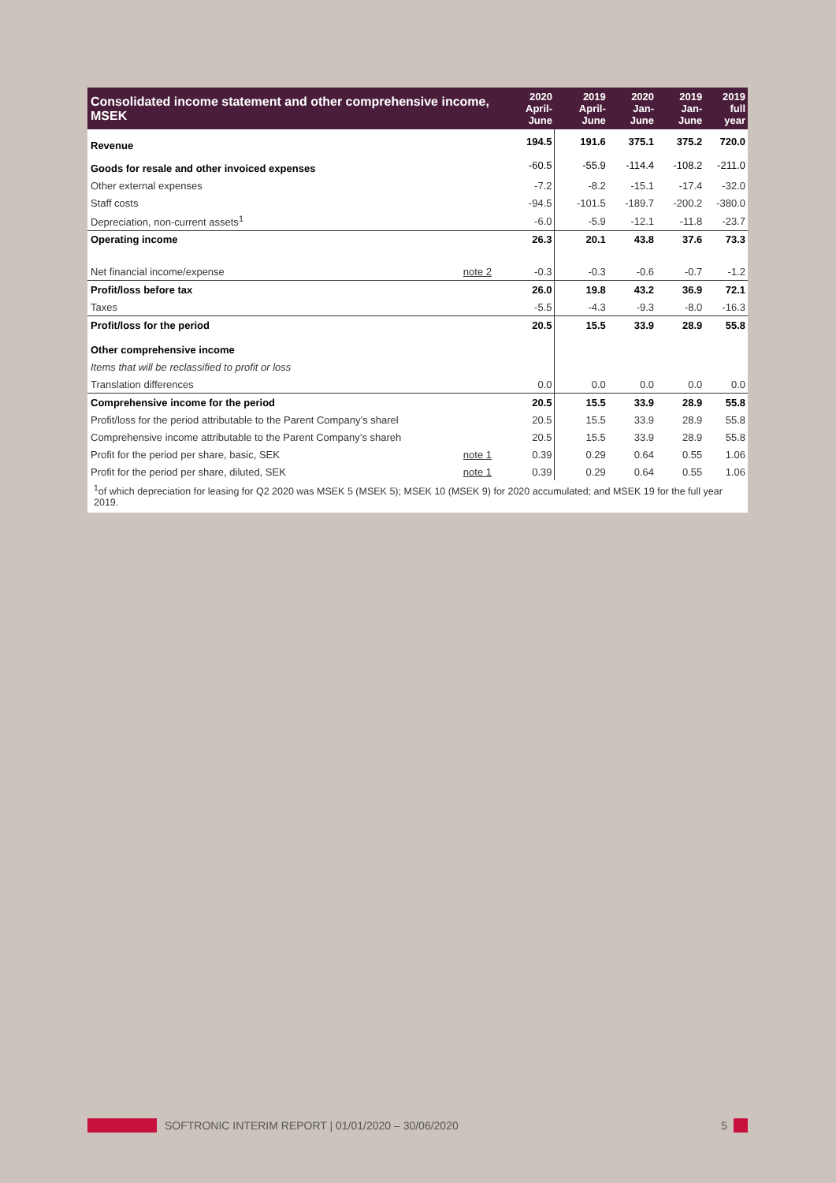| Consolidated income statement and other comprehensive income, MSEK | | 2020 April-June | 2019 April-June | 2020 Jan-June | 2019 Jan-June | 2019 full year |
| --- | --- | --- | --- | --- | --- | --- |
| Revenue | | 194.5 | 191.6 | 375.1 | 375.2 | 720.0 |
| Goods for resale and other invoiced expenses | | -60.5 | -55.9 | -114.4 | -108.2 | -211.0 |
| Other external expenses | | -7.2 | -8.2 | -15.1 | -17.4 | -32.0 |
| Staff costs | | -94.5 | -101.5 | -189.7 | -200.2 | -380.0 |
| Depreciation, non-current assets<sup>1</sup> | | -6.0 | -5.9 | -12.1 | -11.8 | -23.7 |
| Operating income | | 26.3 | 20.1 | 43.8 | 37.6 | 73.3 |
| Net financial income/expense | note 2 | -0.3 | -0.3 | -0.6 | -0.7 | -1.2 |
| Profit/loss before tax | | 26.0 | 19.8 | 43.2 | 36.9 | 72.1 |
| Taxes | | -5.5 | -4.3 | -9.3 | -8.0 | -16.3 |
| Profit/loss for the period | | 20.5 | 15.5 | 33.9 | 28.9 | 55.8 |
| Other comprehensive income | | | | | | |
| Items that will be reclassified to profit or loss | | | | | | |
| Translation differences | | 0.0 | 0.0 | 0.0 | 0.0 | 0.0 |
| Comprehensive income for the period | | 20.5 | 15.5 | 33.9 | 28.9 | 55.8 |
| Profit/loss for the period attributable to the Parent Company’s sharel | | 20.5 | 15.5 | 33.9 | 28.9 | 55.8 |
| Comprehensive income attributable to the Parent Company’s shareh | | 20.5 | 15.5 | 33.9 | 28.9 | 55.8 |
| Profit for the period per share, basic, SEK | note 1 | 0.39 | 0.29 | 0.64 | 0.55 | 1.06 |
| Profit for the period per share, diluted, SEK | note 1 | 0.39 | 0.29 | 0.64 | 0.55 | 1.06 |
<sup>1</sup> of which depreciation for leasing for Q2 2020 was MSEK 5 (MSEK 5); MSEK 10 (MSEK 9) for 2020 accumulated; and MSEK 19 for the full year 2019.
SOFTRONIC INTERIM REPORT | 01/01/2020 – 30/06/2020 5